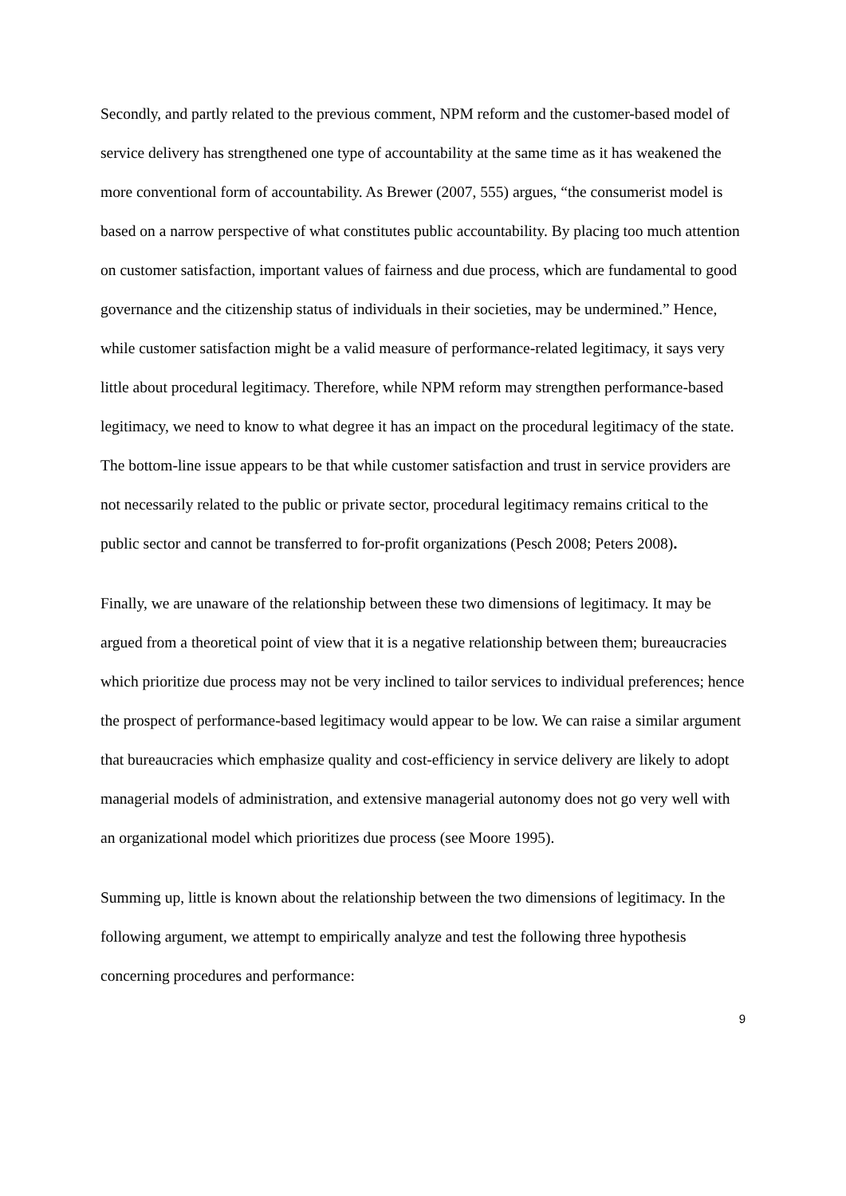Secondly, and partly related to the previous comment, NPM reform and the customer-based model of service delivery has strengthened one type of accountability at the same time as it has weakened the more conventional form of accountability. As Brewer (2007, 555) argues, “the consumerist model is based on a narrow perspective of what constitutes public accountability. By placing too much attention on customer satisfaction, important values of fairness and due process, which are fundamental to good governance and the citizenship status of individuals in their societies, may be undermined.” Hence, while customer satisfaction might be a valid measure of performance-related legitimacy, it says very little about procedural legitimacy. Therefore, while NPM reform may strengthen performance-based legitimacy, we need to know to what degree it has an impact on the procedural legitimacy of the state. The bottom-line issue appears to be that while customer satisfaction and trust in service providers are not necessarily related to the public or private sector, procedural legitimacy remains critical to the public sector and cannot be transferred to for-profit organizations (Pesch 2008; Peters 2008).
Finally, we are unaware of the relationship between these two dimensions of legitimacy. It may be argued from a theoretical point of view that it is a negative relationship between them; bureaucracies which prioritize due process may not be very inclined to tailor services to individual preferences; hence the prospect of performance-based legitimacy would appear to be low. We can raise a similar argument that bureaucracies which emphasize quality and cost-efficiency in service delivery are likely to adopt managerial models of administration, and extensive managerial autonomy does not go very well with an organizational model which prioritizes due process (see Moore 1995).
Summing up, little is known about the relationship between the two dimensions of legitimacy. In the following argument, we attempt to empirically analyze and test the following three hypothesis concerning procedures and performance:
9